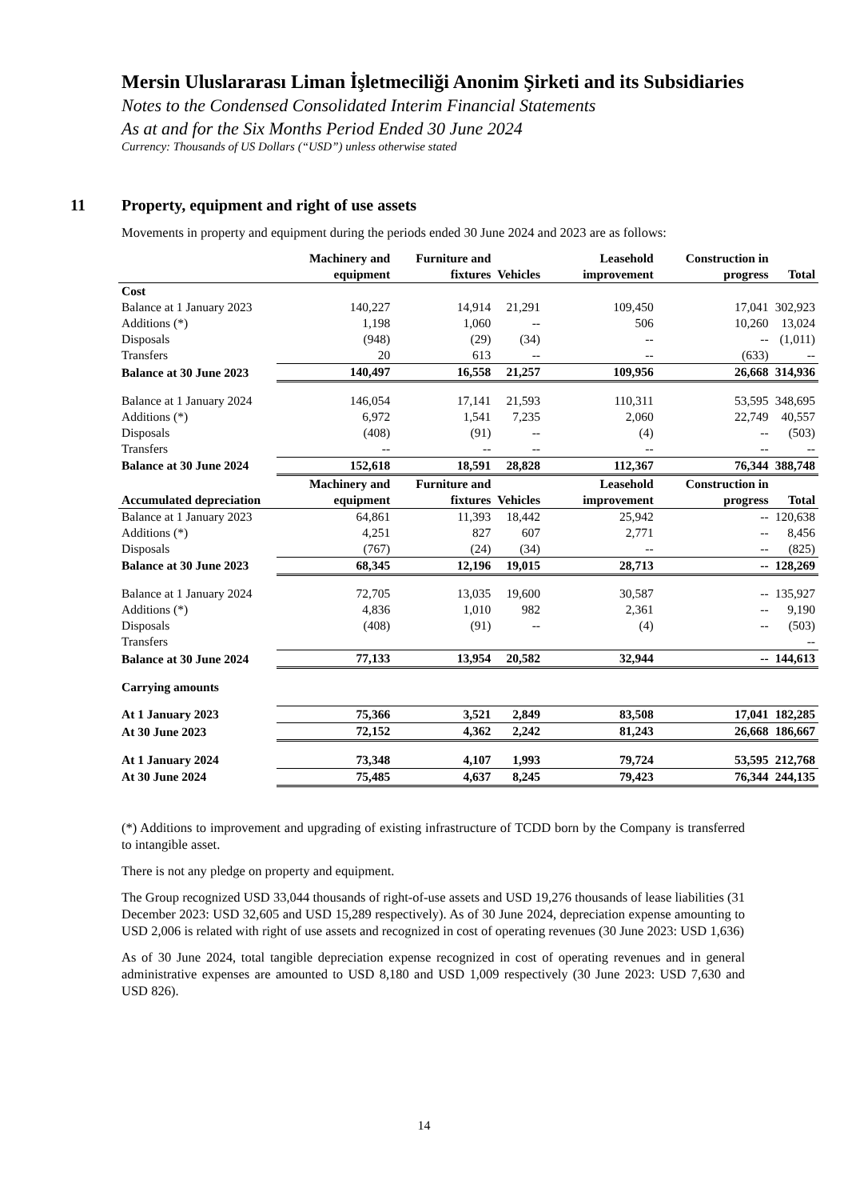Mersin Uluslararası Liman İşletmeciliği Anonim Şirketi and its Subsidiaries
Notes to the Condensed Consolidated Interim Financial Statements
As at and for the Six Months Period Ended 30 June 2024
Currency: Thousands of US Dollars (“USD”) unless otherwise stated
11 Property, equipment and right of use assets
Movements in property and equipment during the periods ended 30 June 2024 and 2023 are as follows:
| | Machinery and equipment | Furniture and fixtures | Vehicles | Leasehold improvement | Construction in progress | Total |
| --- | --- | --- | --- | --- | --- | --- |
| Cost | | | | | | |
| Balance at 1 January 2023 | 140,227 | 14,914 | 21,291 | 109,450 | 17,041 | 302,923 |
| Additions (*) | 1,198 | 1,060 | -- | 506 | 10,260 | 13,024 |
| Disposals | (948) | (29) | (34) | -- | -- | (1,011) |
| Transfers | 20 | 613 | -- | -- | (633) | -- |
| Balance at 30 June 2023 | 140,497 | 16,558 | 21,257 | 109,956 | 26,668 | 314,936 |
| Balance at 1 January 2024 | 146,054 | 17,141 | 21,593 | 110,311 | 53,595 | 348,695 |
| Additions (*) | 6,972 | 1,541 | 7,235 | 2,060 | 22,749 | 40,557 |
| Disposals | (408) | (91) | -- | (4) | -- | (503) |
| Transfers | -- | -- | -- | -- | -- | -- |
| Balance at 30 June 2024 | 152,618 | 18,591 | 28,828 | 112,367 | 76,344 | 388,748 |
| Accumulated depreciation | Machinery and equipment | Furniture and fixtures | Vehicles | Leasehold improvement | Construction in progress | Total |
| Balance at 1 January 2023 | 64,861 | 11,393 | 18,442 | 25,942 | -- | 120,638 |
| Additions (*) | 4,251 | 827 | 607 | 2,771 | -- | 8,456 |
| Disposals | (767) | (24) | (34) | -- | -- | (825) |
| Balance at 30 June 2023 | 68,345 | 12,196 | 19,015 | 28,713 | -- | 128,269 |
| Balance at 1 January 2024 | 72,705 | 13,035 | 19,600 | 30,587 | -- | 135,927 |
| Additions (*) | 4,836 | 1,010 | 982 | 2,361 | -- | 9,190 |
| Disposals | (408) | (91) | -- | (4) | -- | (503) |
| Transfers | | | | | | -- |
| Balance at 30 June 2024 | 77,133 | 13,954 | 20,582 | 32,944 | -- | 144,613 |
| Carrying amounts | | | | | | |
| At 1 January 2023 | 75,366 | 3,521 | 2,849 | 83,508 | 17,041 | 182,285 |
| At 30 June 2023 | 72,152 | 4,362 | 2,242 | 81,243 | 26,668 | 186,667 |
| At 1 January 2024 | 73,348 | 4,107 | 1,993 | 79,724 | 53,595 | 212,768 |
| At 30 June 2024 | 75,485 | 4,637 | 8,245 | 79,423 | 76,344 | 244,135 |
(*) Additions to improvement and upgrading of existing infrastructure of TCDD born by the Company is transferred to intangible asset.
There is not any pledge on property and equipment.
The Group recognized USD 33,044 thousands of right-of-use assets and USD 19,276 thousands of lease liabilities (31 December 2023: USD 32,605 and USD 15,289 respectively). As of 30 June 2024, depreciation expense amounting to USD 2,006 is related with right of use assets and recognized in cost of operating revenues (30 June 2023: USD 1,636)
As of 30 June 2024, total tangible depreciation expense recognized in cost of operating revenues and in general administrative expenses are amounted to USD 8,180 and USD 1,009 respectively (30 June 2023: USD 7,630 and USD 826).
14